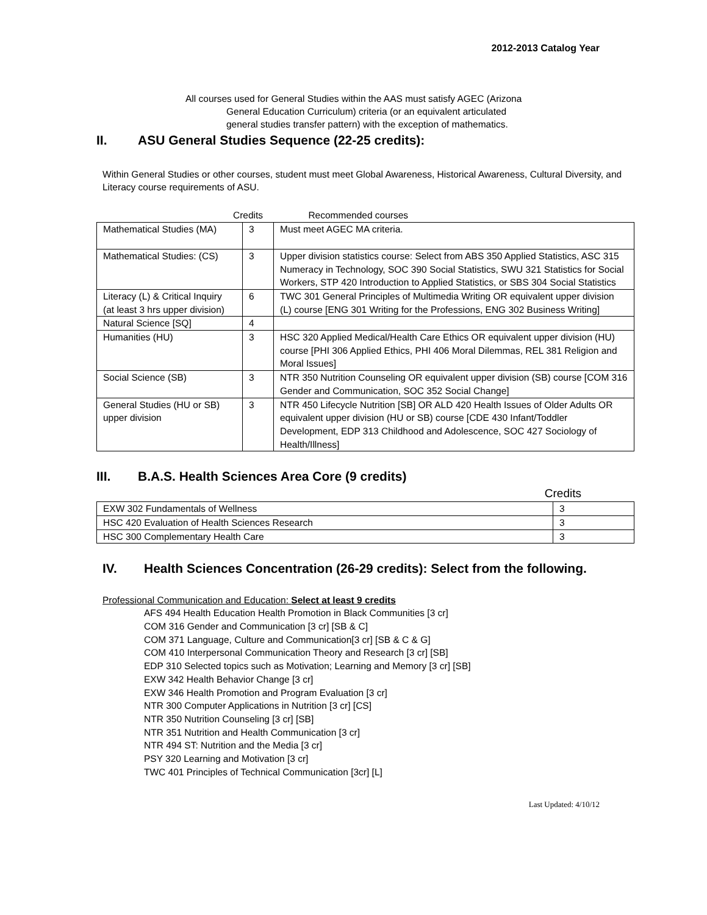2012-2013 Catalog Year
All courses used for General Studies within the AAS must satisfy AGEC (Arizona
General Education Curriculum) criteria (or an equivalent articulated
general studies transfer pattern) with the exception of mathematics.
II. ASU General Studies Sequence (22-25 credits):
Within General Studies or other courses, student must meet Global Awareness, Historical Awareness, Cultural Diversity, and Literacy course requirements of ASU.
Credits Recommended courses
| Mathematical Studies (MA) | 3 | Must meet AGEC MA criteria. |
| Mathematical Studies: (CS) | 3 | Upper division statistics course: Select from ABS 350 Applied Statistics, ASC 315 Numeracy in Technology, SOC 390 Social Statistics, SWU 321 Statistics for Social Workers, STP 420 Introduction to Applied Statistics, or SBS 304 Social Statistics |
| Literacy (L) & Critical Inquiry (at least 3 hrs upper division) | 6 | TWC 301 General Principles of Multimedia Writing OR equivalent upper division (L) course [ENG 301 Writing for the Professions, ENG 302 Business Writing] |
| Natural Science [SQ] | 4 | |
| Humanities (HU) | 3 | HSC 320 Applied Medical/Health Care Ethics OR equivalent upper division (HU) course [PHI 306 Applied Ethics, PHI 406 Moral Dilemmas, REL 381 Religion and Moral Issues] |
| Social Science (SB) | 3 | NTR 350 Nutrition Counseling OR equivalent upper division (SB) course [COM 316 Gender and Communication, SOC 352 Social Change] |
| General Studies (HU or SB) upper division | 3 | NTR 450 Lifecycle Nutrition [SB] OR ALD 420 Health Issues of Older Adults OR equivalent upper division (HU or SB) course [CDE 430 Infant/Toddler Development, EDP 313 Childhood and Adolescence, SOC 427 Sociology of Health/Illness] |
III. B.A.S. Health Sciences Area Core (9 credits)
Credits
| EXW 302 Fundamentals of Wellness | 3 |
| HSC 420 Evaluation of Health Sciences Research | 3 |
| HSC 300 Complementary Health Care | 3 |
IV. Health Sciences Concentration (26-29 credits): Select from the following.
Professional Communication and Education: Select at least 9 credits
AFS 494 Health Education Health Promotion in Black Communities [3 cr]
COM 316 Gender and Communication [3 cr] [SB & C]
COM 371 Language, Culture and Communication[3 cr] [SB & C & G]
COM 410 Interpersonal Communication Theory and Research [3 cr] [SB]
EDP 310 Selected topics such as Motivation; Learning and Memory [3 cr] [SB]
EXW 342 Health Behavior Change [3 cr]
EXW 346 Health Promotion and Program Evaluation [3 cr]
NTR 300 Computer Applications in Nutrition [3 cr] [CS]
NTR 350 Nutrition Counseling [3 cr] [SB]
NTR 351 Nutrition and Health Communication [3 cr]
NTR 494 ST: Nutrition and the Media [3 cr]
PSY 320 Learning and Motivation [3 cr]
TWC 401 Principles of Technical Communication [3cr] [L]
Last Updated: 4/10/12